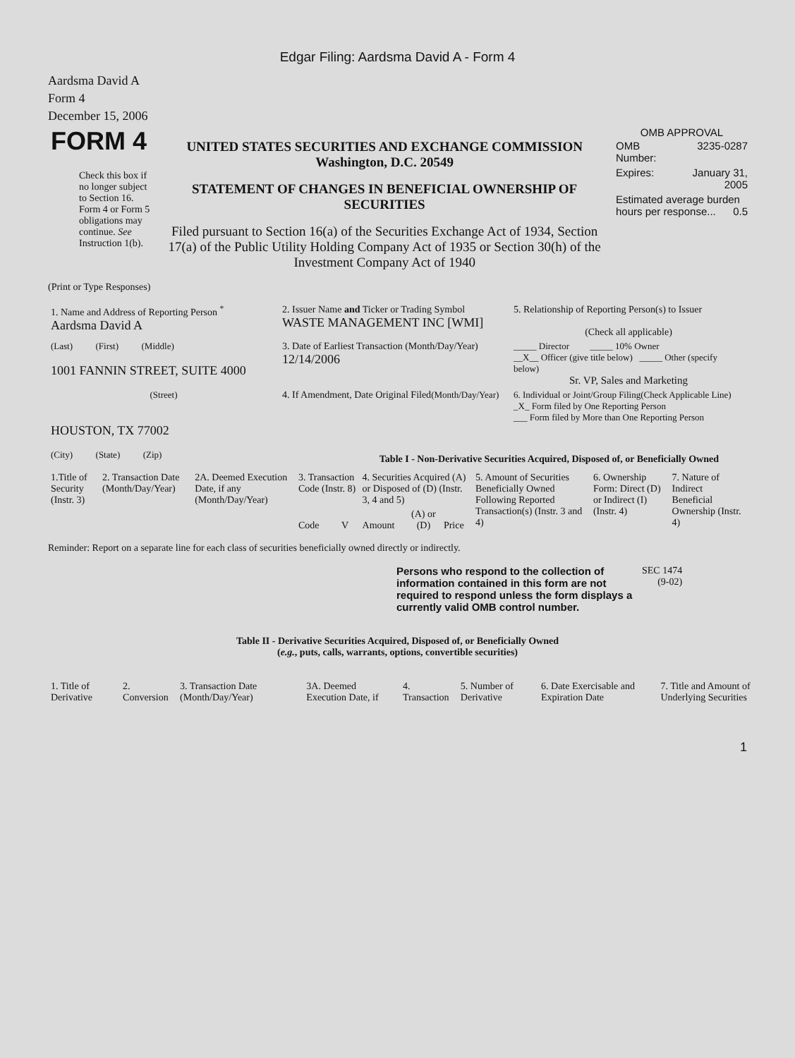Edgar Filing: Aardsma David A - Form 4
Aardsma David A
Form 4
December 15, 2006
| FORM 4 Check this box if no longer subject to Section 16. Form 4 or Form 5 obligations may continue. See Instruction 1(b). | UNITED STATES SECURITIES AND EXCHANGE COMMISSION Washington, D.C. 20549 STATEMENT OF CHANGES IN BENEFICIAL OWNERSHIP OF SECURITIES Filed pursuant to Section 16(a) of the Securities Exchange Act of 1934, Section 17(a) of the Public Utility Holding Company Act of 1935 or Section 30(h) of the Investment Company Act of 1940 | OMB APPROVAL / OMB Number: / 3235-0287 / / Expires: / January 31, 2005 / / Estimated average burden hours per response... 0.5 / / |
(Print or Type Responses)
| 1. Name and Address of Reporting Person <sup>*</sup> Aardsma David A | 2. Issuer Name and Ticker or Trading Symbol WASTE MANAGEMENT INC [WMI] | 5. Relationship of Reporting Person(s) to Issuer (Check all applicable) |
| (Last) (First) (Middle) 1001 FANNIN STREET, SUITE 4000 | 3. Date of Earliest Transaction (Month/Day/Year) 12/14/2006 | _____ Director _____ 10% Owner __X__ Officer (give title below) _____ Other (specify below) Sr. VP, Sales and Marketing |
| (Street) HOUSTON, TX 77002 (City) (State) (Zip) | 4. If Amendment, Date Original Filed (Month/Day/Year) | 6. Individual or Joint/Group Filing(Check Applicable Line) _X_ Form filed by One Reporting Person ___ Form filed by More than One Reporting Person |
Table I - Non-Derivative Securities Acquired, Disposed of, or Beneficially Owned
| 1.Title of Security (Instr. 3) | 2. Transaction Date (Month/Day/Year) | 2A. Deemed Execution Date, if any (Month/Day/Year) | 3. Transaction Code (Instr. 8) | | 4. Securities Acquired (A) or Disposed of (D) (Instr. 3, 4 and 5) | | | 5. Amount of Securities Beneficially Owned Following Reported Transaction(s) (Instr. 3 and 4) | 6. Ownership Form: Direct (D) or Indirect (I) (Instr. 4) | 7. Nature of Indirect Beneficial Ownership (Instr. 4) |
| | | | Code | V | Amount | (A) or (D) | Price | | | |
Reminder: Report on a separate line for each class of securities beneficially owned directly or indirectly.
| Persons who respond to the collection of information contained in this form are not required to respond unless the form displays a currently valid OMB control number. | SEC 1474 (9-02) |
Table II - Derivative Securities Acquired, Disposed of, or Beneficially Owned
(e.g., puts, calls, warrants, options, convertible securities)
| 1. Title of Derivative | 2. Conversion | 3. Transaction Date (Month/Day/Year) | 3A. Deemed Execution Date, if | 4. Transaction | 5. Number of Derivative | 6. Date Exercisable and Expiration Date | 7. Title and Amount of Underlying Securities |
1